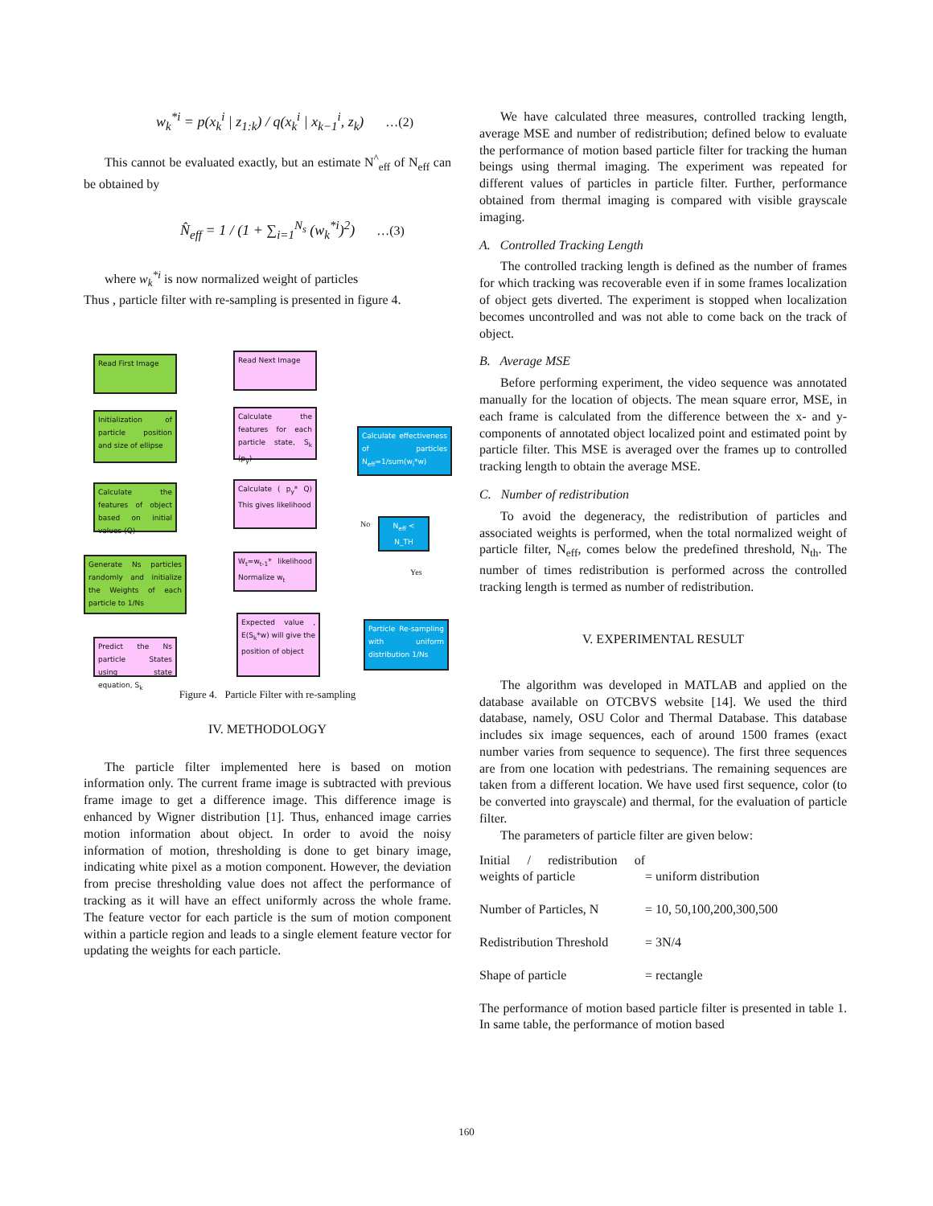w<sub>k</sub><sup>*i</sup> = p(x<sub>k</sub><sup>i</sup> | z<sub>1:k</sub>) / q(x<sub>k</sub><sup>i</sup> | x<sub>k−1</sub><sup>i</sup>, z<sub>k</sub>) …(2)
This cannot be evaluated exactly, but an estimate N<sup>^</sup><sub>eff</sub> of N<sub>eff</sub> can be obtained by
N̂<sub>eff</sub> = 1 / (1 + ∑<sub>i=1</sub><sup>N<sub>s</sub></sup> (w<sub>k</sub><sup>*i</sup>)<sup>2</sup>) …(3)
where w<sub>k</sub><sup>*i</sup> is now normalized weight of particles
Thus , particle filter with re-sampling is presented in figure 4.
Read First Image
Initialization of particle position and size of ellipse
Calculate the features of object based on initial values (Q)
Generate Ns particles randomly and initialize the Weights of each particle to 1/Ns
Predict the Ns particle States using state equation, S<sub>k</sub>
Read Next Image
Calculate the features for each particle state, S<sub>k</sub> (p<sub>y</sub>)
Calculate ( p<sub>y</sub>* Q) This gives likelihood
W<sub>t</sub>=w<sub>t-1</sub>* likelihood Normalize w<sub>t</sub>
Expected value , E(S<sub>k</sub>*w) will give the position of object
Calculate effectiveness of particles N<sub>eff</sub>=1/sum(w<sub>i</sub>*w)
N<sub>eff</sub> < N_TH
No
Yes
Particle Re-sampling with uniform distribution 1/Ns
Figure 4. Particle Filter with re-sampling
IV. METHODOLOGY
The particle filter implemented here is based on motion information only. The current frame image is subtracted with previous frame image to get a difference image. This difference image is enhanced by Wigner distribution [1]. Thus, enhanced image carries motion information about object. In order to avoid the noisy information of motion, thresholding is done to get binary image, indicating white pixel as a motion component. However, the deviation from precise thresholding value does not affect the performance of tracking as it will have an effect uniformly across the whole frame. The feature vector for each particle is the sum of motion component within a particle region and leads to a single element feature vector for updating the weights for each particle.
We have calculated three measures, controlled tracking length, average MSE and number of redistribution; defined below to evaluate the performance of motion based particle filter for tracking the human beings using thermal imaging. The experiment was repeated for different values of particles in particle filter. Further, performance obtained from thermal imaging is compared with visible grayscale imaging.
A. Controlled Tracking Length
The controlled tracking length is defined as the number of frames for which tracking was recoverable even if in some frames localization of object gets diverted. The experiment is stopped when localization becomes uncontrolled and was not able to come back on the track of object.
B. Average MSE
Before performing experiment, the video sequence was annotated manually for the location of objects. The mean square error, MSE, in each frame is calculated from the difference between the x- and y- components of annotated object localized point and estimated point by particle filter. This MSE is averaged over the frames up to controlled tracking length to obtain the average MSE.
C. Number of redistribution
To avoid the degeneracy, the redistribution of particles and associated weights is performed, when the total normalized weight of particle filter, N<sub>eff</sub>, comes below the predefined threshold, N<sub>th</sub>. The number of times redistribution is performed across the controlled tracking length is termed as number of redistribution.
V. EXPERIMENTAL RESULT
The algorithm was developed in MATLAB and applied on the database available on OTCBVS website [14]. We used the third database, namely, OSU Color and Thermal Database. This database includes six image sequences, each of around 1500 frames (exact number varies from sequence to sequence). The first three sequences are from one location with pedestrians. The remaining sequences are taken from a different location. We have used first sequence, color (to be converted into grayscale) and thermal, for the evaluation of particle filter.
The parameters of particle filter are given below:
| Initial / redistribution of weights of particle | = uniform distribution |
| Number of Particles, N | = 10, 50,100,200,300,500 |
| Redistribution Threshold | = 3N/4 |
| Shape of particle | = rectangle |
The performance of motion based particle filter is presented in table 1. In same table, the performance of motion based
160